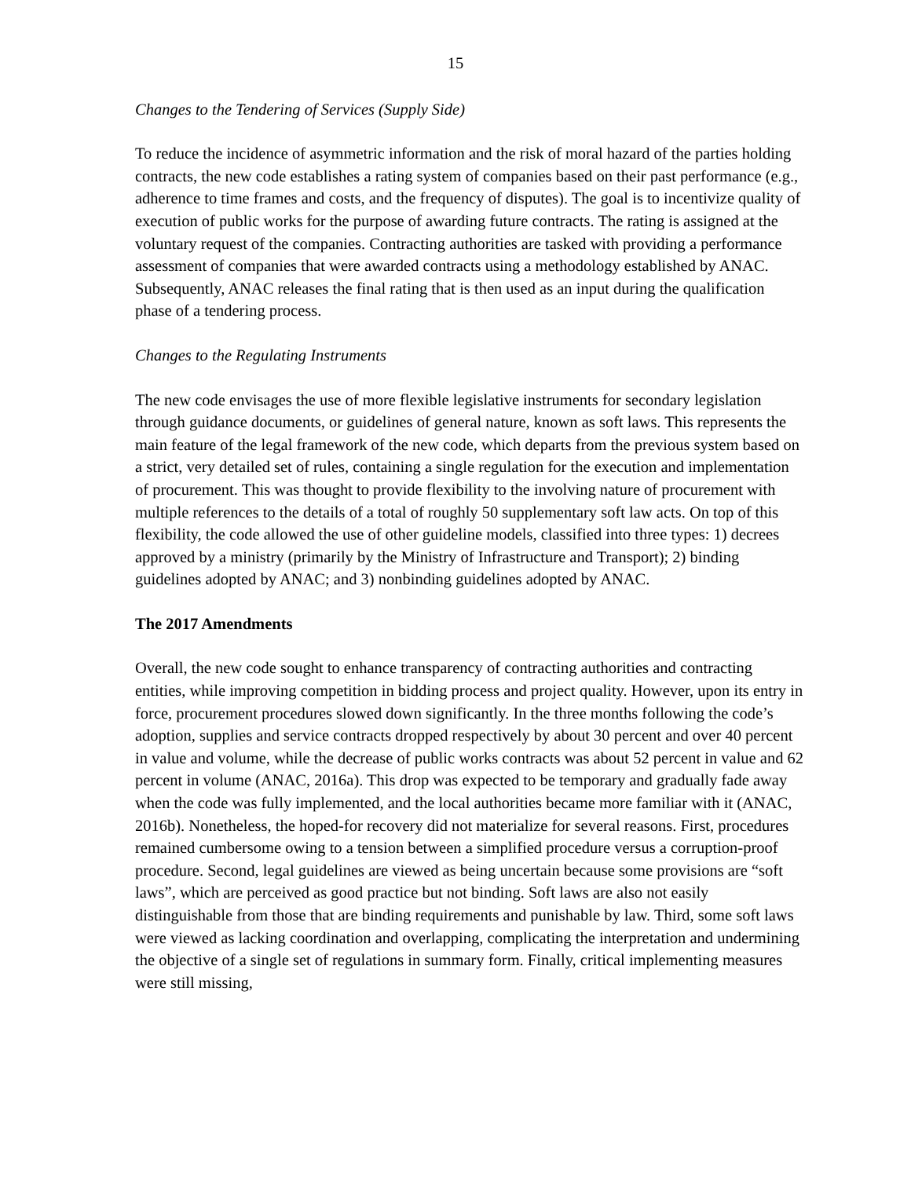15
Changes to the Tendering of Services (Supply Side)
To reduce the incidence of asymmetric information and the risk of moral hazard of the parties holding contracts, the new code establishes a rating system of companies based on their past performance (e.g., adherence to time frames and costs, and the frequency of disputes). The goal is to incentivize quality of execution of public works for the purpose of awarding future contracts. The rating is assigned at the voluntary request of the companies. Contracting authorities are tasked with providing a performance assessment of companies that were awarded contracts using a methodology established by ANAC. Subsequently, ANAC releases the final rating that is then used as an input during the qualification phase of a tendering process.
Changes to the Regulating Instruments
The new code envisages the use of more flexible legislative instruments for secondary legislation through guidance documents, or guidelines of general nature, known as soft laws. This represents the main feature of the legal framework of the new code, which departs from the previous system based on a strict, very detailed set of rules, containing a single regulation for the execution and implementation of procurement. This was thought to provide flexibility to the involving nature of procurement with multiple references to the details of a total of roughly 50 supplementary soft law acts. On top of this flexibility, the code allowed the use of other guideline models, classified into three types: 1) decrees approved by a ministry (primarily by the Ministry of Infrastructure and Transport); 2) binding guidelines adopted by ANAC; and 3) nonbinding guidelines adopted by ANAC.
The 2017 Amendments
Overall, the new code sought to enhance transparency of contracting authorities and contracting entities, while improving competition in bidding process and project quality. However, upon its entry in force, procurement procedures slowed down significantly. In the three months following the code’s adoption, supplies and service contracts dropped respectively by about 30 percent and over 40 percent in value and volume, while the decrease of public works contracts was about 52 percent in value and 62 percent in volume (ANAC, 2016a). This drop was expected to be temporary and gradually fade away when the code was fully implemented, and the local authorities became more familiar with it (ANAC, 2016b). Nonetheless, the hoped-for recovery did not materialize for several reasons. First, procedures remained cumbersome owing to a tension between a simplified procedure versus a corruption-proof procedure. Second, legal guidelines are viewed as being uncertain because some provisions are “soft laws”, which are perceived as good practice but not binding. Soft laws are also not easily distinguishable from those that are binding requirements and punishable by law. Third, some soft laws were viewed as lacking coordination and overlapping, complicating the interpretation and undermining the objective of a single set of regulations in summary form. Finally, critical implementing measures were still missing,